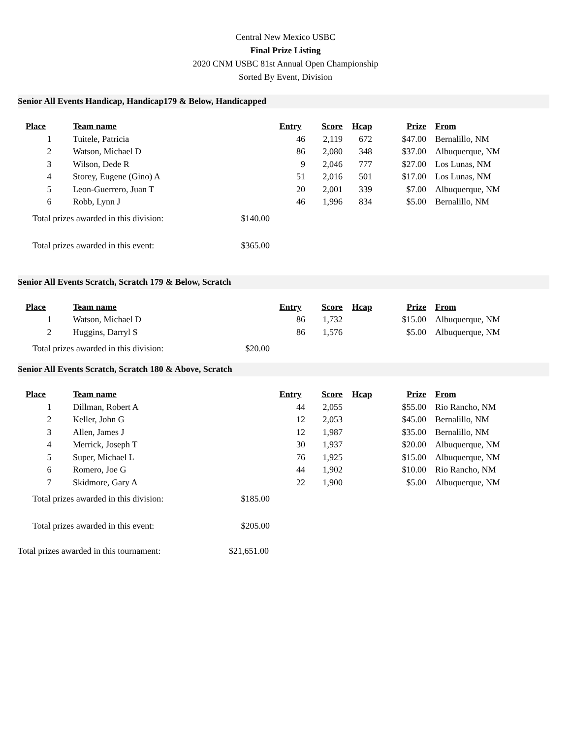Central New Mexico USBC
Final Prize Listing
2020 CNM USBC 81st Annual Open Championship
Sorted By Event, Division
Senior All Events Handicap, Handicap179 & Below, Handicapped
| Place | Team name | Entry | Score | Hcap | Prize | From |
| --- | --- | --- | --- | --- | --- | --- |
| 1 | Tuitele, Patricia | 46 | 2,119 | 672 | $47.00 | Bernalillo, NM |
| 2 | Watson, Michael D | 86 | 2,080 | 348 | $37.00 | Albuquerque, NM |
| 3 | Wilson, Dede R | 9 | 2,046 | 777 | $27.00 | Los Lunas, NM |
| 4 | Storey, Eugene (Gino) A | 51 | 2,016 | 501 | $17.00 | Los Lunas, NM |
| 5 | Leon-Guerrero, Juan T | 20 | 2,001 | 339 | $7.00 | Albuquerque, NM |
| 6 | Robb, Lynn J | 46 | 1,996 | 834 | $5.00 | Bernalillo, NM |
Total prizes awarded in this division: $140.00
Total prizes awarded in this event: $365.00
Senior All Events Scratch, Scratch 179 & Below, Scratch
| Place | Team name | Entry | Score | Hcap | Prize | From |
| --- | --- | --- | --- | --- | --- | --- |
| 1 | Watson, Michael D | 86 | 1,732 | | $15.00 | Albuquerque, NM |
| 2 | Huggins, Darryl S | 86 | 1,576 | | $5.00 | Albuquerque, NM |
Total prizes awarded in this division: $20.00
Senior All Events Scratch, Scratch 180 & Above, Scratch
| Place | Team name | Entry | Score | Hcap | Prize | From |
| --- | --- | --- | --- | --- | --- | --- |
| 1 | Dillman, Robert A | 44 | 2,055 | | $55.00 | Rio Rancho, NM |
| 2 | Keller, John G | 12 | 2,053 | | $45.00 | Bernalillo, NM |
| 3 | Allen, James J | 12 | 1,987 | | $35.00 | Bernalillo, NM |
| 4 | Merrick, Joseph T | 30 | 1,937 | | $20.00 | Albuquerque, NM |
| 5 | Super, Michael L | 76 | 1,925 | | $15.00 | Albuquerque, NM |
| 6 | Romero, Joe G | 44 | 1,902 | | $10.00 | Rio Rancho, NM |
| 7 | Skidmore, Gary A | 22 | 1,900 | | $5.00 | Albuquerque, NM |
Total prizes awarded in this division: $185.00
Total prizes awarded in this event: $205.00
Total prizes awarded in this tournament: $21,651.00